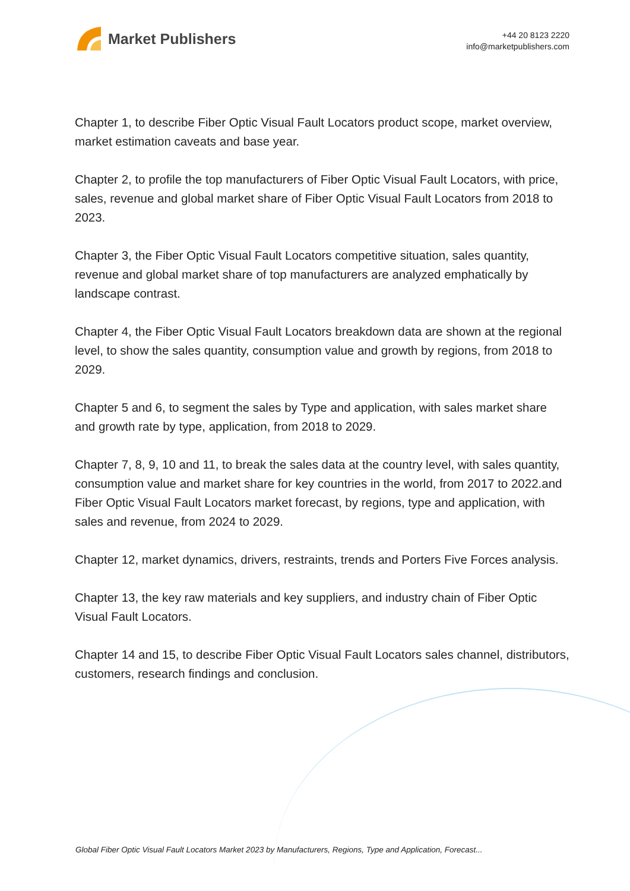Market Publishers
+44 20 8123 2220
info@marketpublishers.com
Chapter 1, to describe Fiber Optic Visual Fault Locators product scope, market overview, market estimation caveats and base year.
Chapter 2, to profile the top manufacturers of Fiber Optic Visual Fault Locators, with price, sales, revenue and global market share of Fiber Optic Visual Fault Locators from 2018 to 2023.
Chapter 3, the Fiber Optic Visual Fault Locators competitive situation, sales quantity, revenue and global market share of top manufacturers are analyzed emphatically by landscape contrast.
Chapter 4, the Fiber Optic Visual Fault Locators breakdown data are shown at the regional level, to show the sales quantity, consumption value and growth by regions, from 2018 to 2029.
Chapter 5 and 6, to segment the sales by Type and application, with sales market share and growth rate by type, application, from 2018 to 2029.
Chapter 7, 8, 9, 10 and 11, to break the sales data at the country level, with sales quantity, consumption value and market share for key countries in the world, from 2017 to 2022.and Fiber Optic Visual Fault Locators market forecast, by regions, type and application, with sales and revenue, from 2024 to 2029.
Chapter 12, market dynamics, drivers, restraints, trends and Porters Five Forces analysis.
Chapter 13, the key raw materials and key suppliers, and industry chain of Fiber Optic Visual Fault Locators.
Chapter 14 and 15, to describe Fiber Optic Visual Fault Locators sales channel, distributors, customers, research findings and conclusion.
Global Fiber Optic Visual Fault Locators Market 2023 by Manufacturers, Regions, Type and Application, Forecast...